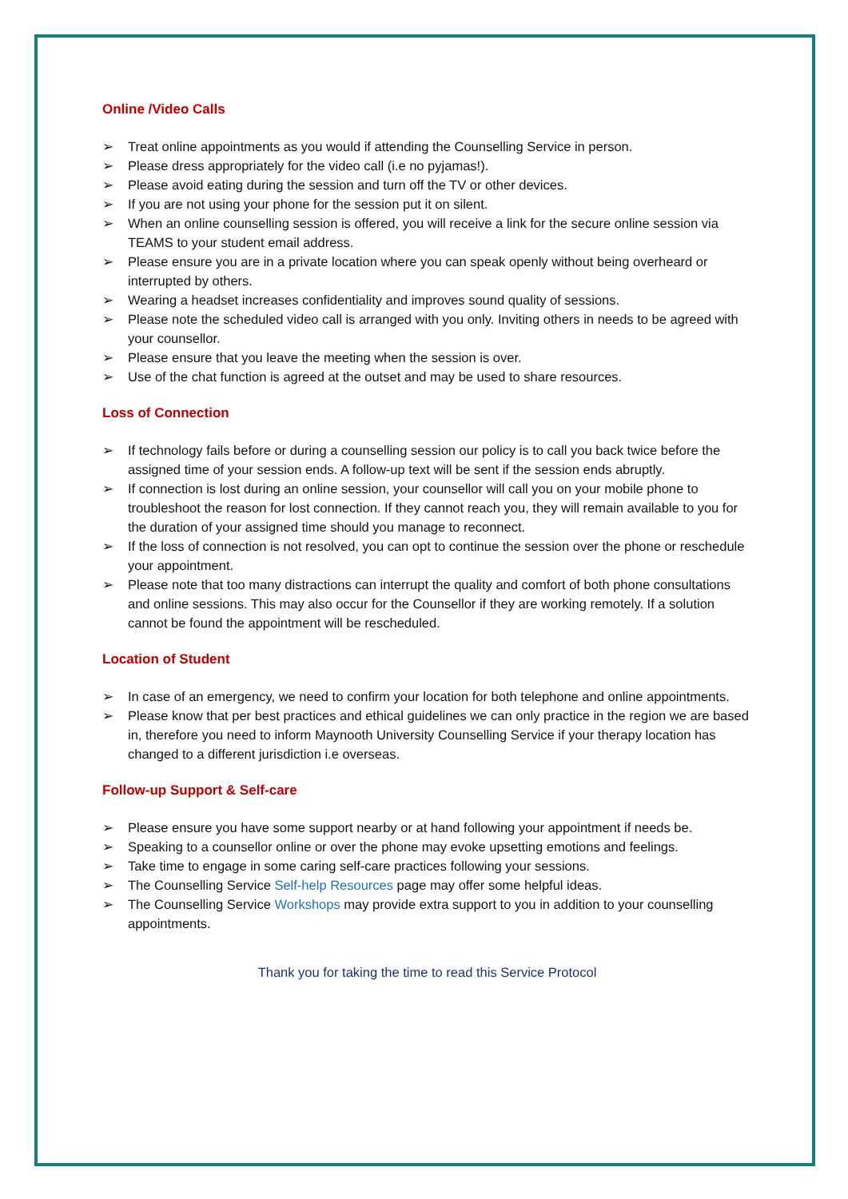Online /Video Calls
➢ Treat online appointments as you would if attending the Counselling Service in person.
➢ Please dress appropriately for the video call (i.e no pyjamas!).
➢ Please avoid eating during the session and turn off the TV or other devices.
➢ If you are not using your phone for the session put it on silent.
➢ When an online counselling session is offered, you will receive a link for the secure online session via TEAMS to your student email address.
➢ Please ensure you are in a private location where you can speak openly without being overheard or interrupted by others.
➢ Wearing a headset increases confidentiality and improves sound quality of sessions.
➢ Please note the scheduled video call is arranged with you only. Inviting others in needs to be agreed with your counsellor.
➢ Please ensure that you leave the meeting when the session is over.
➢ Use of the chat function is agreed at the outset and may be used to share resources.
Loss of Connection
➢ If technology fails before or during a counselling session our policy is to call you back twice before the assigned time of your session ends. A follow-up text will be sent if the session ends abruptly.
➢ If connection is lost during an online session, your counsellor will call you on your mobile phone to troubleshoot the reason for lost connection. If they cannot reach you, they will remain available to you for the duration of your assigned time should you manage to reconnect.
➢ If the loss of connection is not resolved, you can opt to continue the session over the phone or reschedule your appointment.
➢ Please note that too many distractions can interrupt the quality and comfort of both phone consultations and online sessions. This may also occur for the Counsellor if they are working remotely. If a solution cannot be found the appointment will be rescheduled.
Location of Student
➢ In case of an emergency, we need to confirm your location for both telephone and online appointments.
➢ Please know that per best practices and ethical guidelines we can only practice in the region we are based in, therefore you need to inform Maynooth University Counselling Service if your therapy location has changed to a different jurisdiction i.e overseas.
Follow-up Support & Self-care
➢ Please ensure you have some support nearby or at hand following your appointment if needs be.
➢ Speaking to a counsellor online or over the phone may evoke upsetting emotions and feelings.
➢ Take time to engage in some caring self-care practices following your sessions.
➢ The Counselling Service Self-help Resources page may offer some helpful ideas.
➢ The Counselling Service Workshops may provide extra support to you in addition to your counselling appointments.
Thank you for taking the time to read this Service Protocol